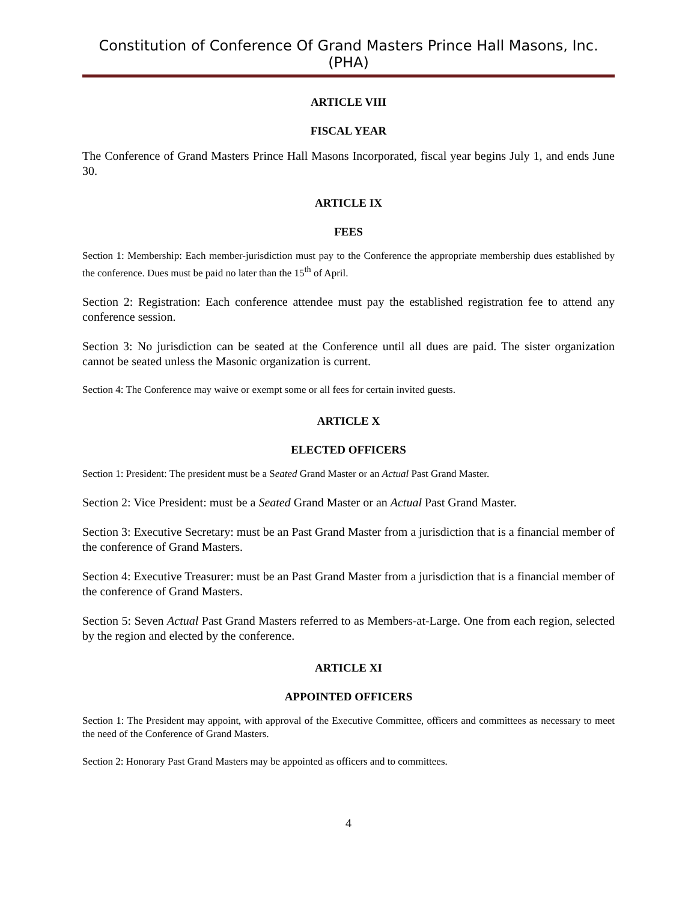Constitution of Conference Of Grand Masters Prince Hall Masons, Inc. (PHA)
ARTICLE VIII
FISCAL YEAR
The Conference of Grand Masters Prince Hall Masons Incorporated, fiscal year begins July 1, and ends June 30.
ARTICLE IX
FEES
Section 1: Membership: Each member-jurisdiction must pay to the Conference the appropriate membership dues established by the conference. Dues must be paid no later than the 15<sup>th</sup> of April.
Section 2: Registration: Each conference attendee must pay the established registration fee to attend any conference session.
Section 3: No jurisdiction can be seated at the Conference until all dues are paid. The sister organization cannot be seated unless the Masonic organization is current.
Section 4: The Conference may waive or exempt some or all fees for certain invited guests.
ARTICLE X
ELECTED OFFICERS
Section 1: President: The president must be a Seated Grand Master or an Actual Past Grand Master.
Section 2: Vice President: must be a Seated Grand Master or an Actual Past Grand Master.
Section 3: Executive Secretary: must be an Past Grand Master from a jurisdiction that is a financial member of the conference of Grand Masters.
Section 4: Executive Treasurer: must be an Past Grand Master from a jurisdiction that is a financial member of the conference of Grand Masters.
Section 5: Seven Actual Past Grand Masters referred to as Members-at-Large. One from each region, selected by the region and elected by the conference.
ARTICLE XI
APPOINTED OFFICERS
Section 1: The President may appoint, with approval of the Executive Committee, officers and committees as necessary to meet the need of the Conference of Grand Masters.
Section 2: Honorary Past Grand Masters may be appointed as officers and to committees.
4